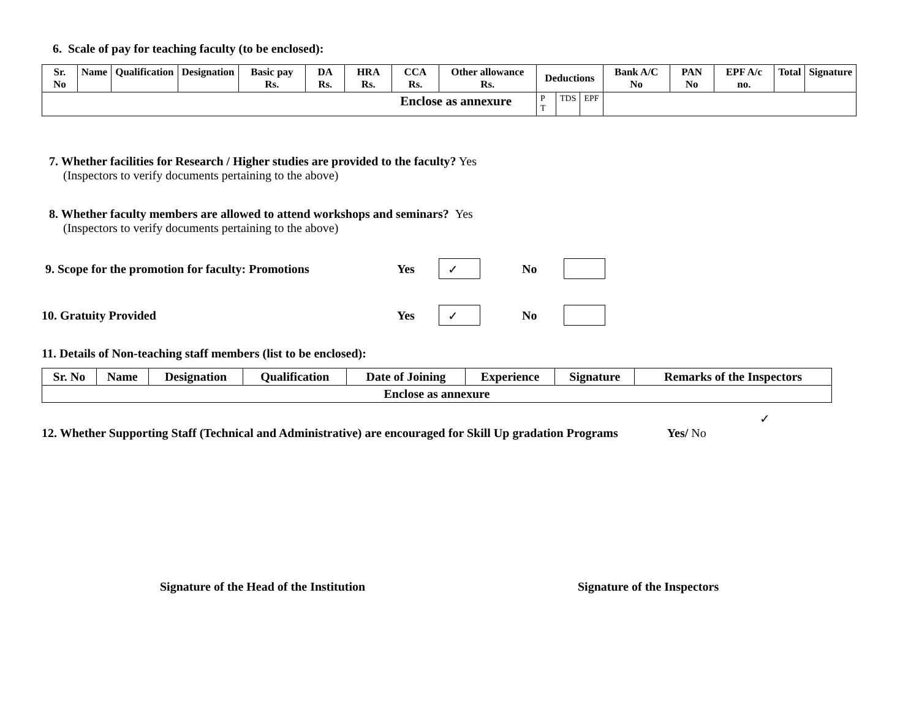6. Scale of pay for teaching faculty (to be enclosed):
| Sr. No | Name | Qualification | Designation | Basic pay Rs. | DA Rs. | HRA Rs. | CCA Rs. | Other allowance Rs. | Deductions | | | Bank A/C No | PAN No | EPF A/c no. | Total | Signature |
| --- | --- | --- | --- | --- | --- | --- | --- | --- | --- | --- | --- | --- | --- | --- | --- | --- |
| Enclose as annexure | | | | | | | | | P T | TDS | EPF | | | | | |
7. Whether facilities for Research / Higher studies are provided to the faculty? Yes
(Inspectors to verify documents pertaining to the above)
8. Whether faculty members are allowed to attend workshops and seminars? Yes
(Inspectors to verify documents pertaining to the above)
9. Scope for the promotion for faculty: Promotions Yes ✓ No
10. Gratuity Provided Yes ✓ No
11. Details of Non-teaching staff members (list to be enclosed):
| Sr. No | Name | Designation | Qualification | Date of Joining | Experience | Signature | Remarks of the Inspectors |
| --- | --- | --- | --- | --- | --- | --- | --- |
| Enclose as annexure | | | | | | | |
✓
12. Whether Supporting Staff (Technical and Administrative) are encouraged for Skill Up gradation Programs Yes/ No
Signature of the Head of the Institution Signature of the Inspectors